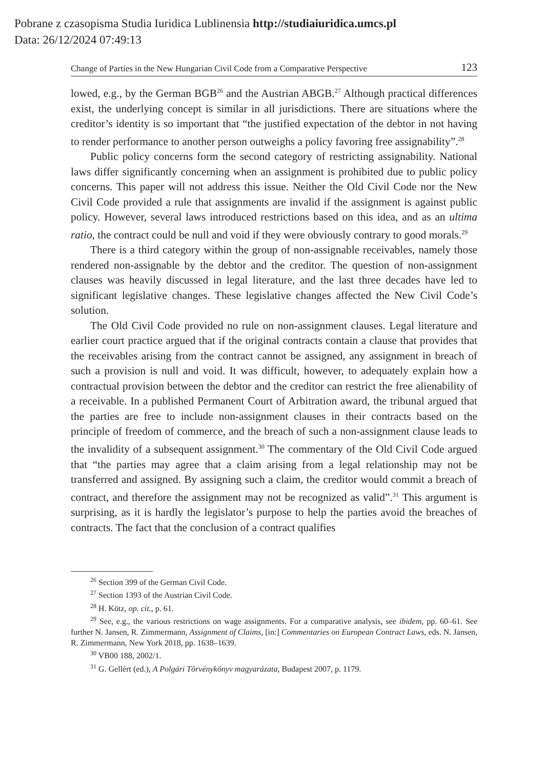Pobrane z czasopisma Studia Iuridica Lublinensia http://studiaiuridica.umcs.pl
Data: 26/12/2024 07:49:13
Change of Parties in the New Hungarian Civil Code from a Comparative Perspective 123
lowed, e.g., by the German BGB<sup>26</sup> and the Austrian ABGB.<sup>27</sup> Although practical differences exist, the underlying concept is similar in all jurisdictions. There are situations where the creditor’s identity is so important that “the justified expectation of the debtor in not having to render performance to another person outweighs a policy favoring free assignability”.<sup>28</sup>
Public policy concerns form the second category of restricting assignability. National laws differ significantly concerning when an assignment is prohibited due to public policy concerns. This paper will not address this issue. Neither the Old Civil Code nor the New Civil Code provided a rule that assignments are invalid if the assignment is against public policy. However, several laws introduced restrictions based on this idea, and as an ultima ratio, the contract could be null and void if they were obviously contrary to good morals.<sup>29</sup>
There is a third category within the group of non-assignable receivables, namely those rendered non-assignable by the debtor and the creditor. The question of non-assignment clauses was heavily discussed in legal literature, and the last three decades have led to significant legislative changes. These legislative changes affected the New Civil Code’s solution.
The Old Civil Code provided no rule on non-assignment clauses. Legal literature and earlier court practice argued that if the original contracts contain a clause that provides that the receivables arising from the contract cannot be assigned, any assignment in breach of such a provision is null and void. It was difficult, however, to adequately explain how a contractual provision between the debtor and the creditor can restrict the free alienability of a receivable. In a published Permanent Court of Arbitration award, the tribunal argued that the parties are free to include non-assignment clauses in their contracts based on the principle of freedom of commerce, and the breach of such a non-assignment clause leads to the invalidity of a subsequent assignment.<sup>30</sup> The commentary of the Old Civil Code argued that “the parties may agree that a claim arising from a legal relationship may not be transferred and assigned. By assigning such a claim, the creditor would commit a breach of contract, and therefore the assignment may not be recognized as valid”.<sup>31</sup> This argument is surprising, as it is hardly the legislator’s purpose to help the parties avoid the breaches of contracts. The fact that the conclusion of a contract qualifies
<sup>26</sup> Section 399 of the German Civil Code.
<sup>27</sup> Section 1393 of the Austrian Civil Code.
<sup>28</sup> H. Kötz, op. cit., p. 61.
<sup>29</sup> See, e.g., the various restrictions on wage assignments. For a comparative analysis, see ibidem, pp. 60–61. See further N. Jansen, R. Zimmermann, Assignment of Claims, [in:] Commentaries on European Contract Laws, eds. N. Jansen, R. Zimmermann, New York 2018, pp. 1638–1639.
<sup>30</sup> VB00 188, 2002/1.
<sup>31</sup> G. Gellért (ed.), A Polgári Törvénykönyv magyarázata, Budapest 2007, p. 1179.